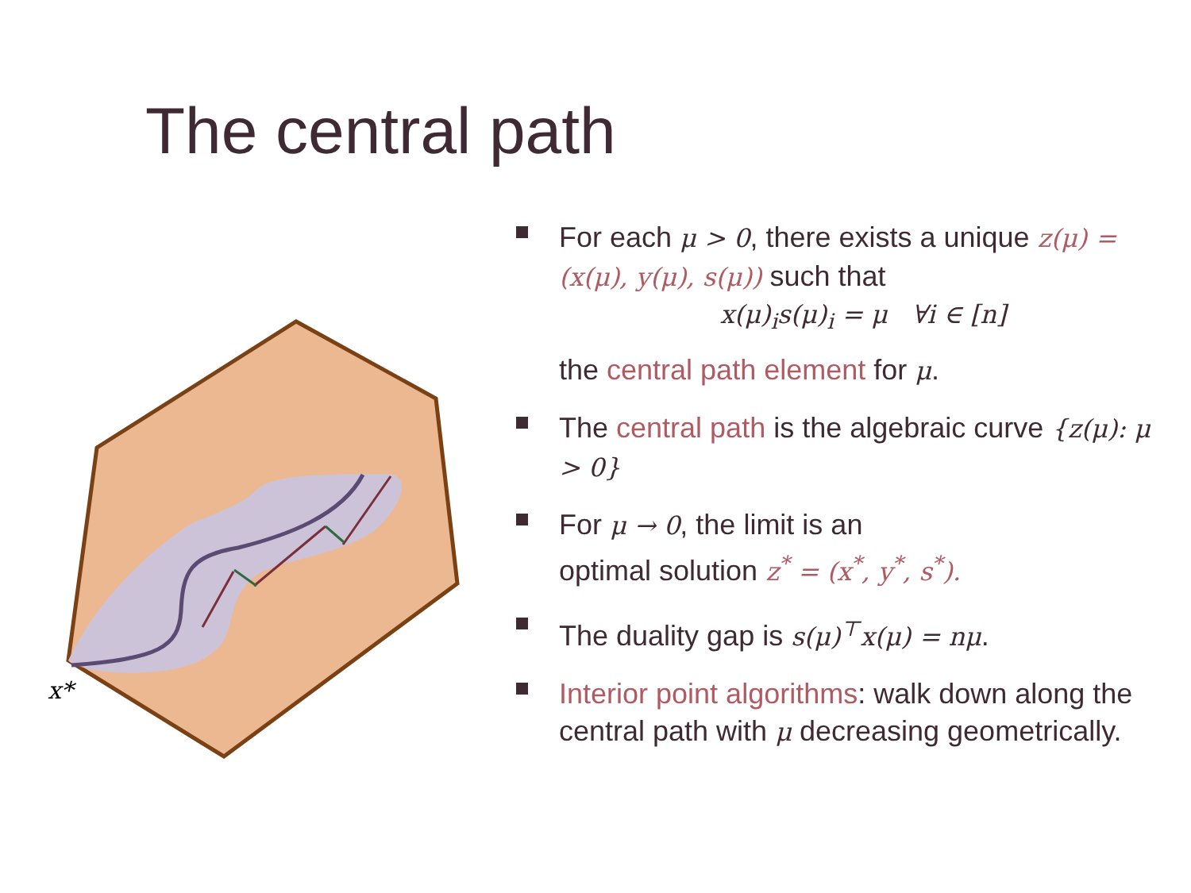The central path
x*
For each μ > 0, there exists a unique z(μ) = (x(μ), y(μ), s(μ)) such that
x(μ)<sub>i</sub>s(μ)<sub>i</sub> = μ ∀i ∈ [n]
the central path element for μ.
The central path is the algebraic curve {z(μ): μ > 0}
For μ → 0, the limit is an
optimal solution z<sup>*</sup> = (x<sup>*</sup>, y<sup>*</sup>, s<sup>*</sup>).
The duality gap is s(μ)<sup>⊤</sup>x(μ) = nμ.
Interior point algorithms: walk down along the central path with μ decreasing geometrically.